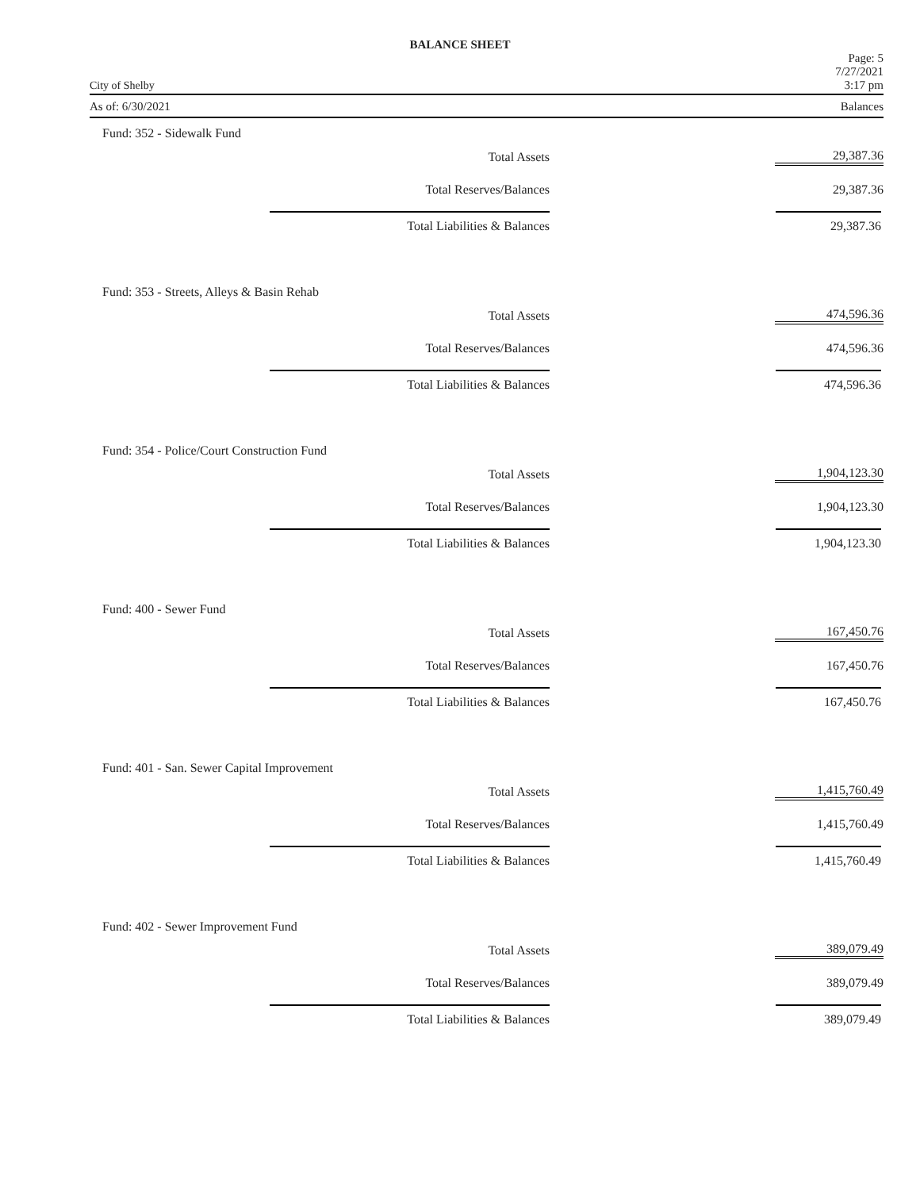BALANCE SHEET
City of Shelby Page: 5
7/27/2021
3:17 pm
As of: 6/30/2021 Balances
Fund: 352 - Sidewalk Fund
| Total Assets | 29,387.36 |
| Total Reserves/Balances | 29,387.36 |
| Total Liabilities & Balances | 29,387.36 |
Fund: 353 - Streets, Alleys & Basin Rehab
| Total Assets | 474,596.36 |
| Total Reserves/Balances | 474,596.36 |
| Total Liabilities & Balances | 474,596.36 |
Fund: 354 - Police/Court Construction Fund
| Total Assets | 1,904,123.30 |
| Total Reserves/Balances | 1,904,123.30 |
| Total Liabilities & Balances | 1,904,123.30 |
Fund: 400 - Sewer Fund
| Total Assets | 167,450.76 |
| Total Reserves/Balances | 167,450.76 |
| Total Liabilities & Balances | 167,450.76 |
Fund: 401 - San. Sewer Capital Improvement
| Total Assets | 1,415,760.49 |
| Total Reserves/Balances | 1,415,760.49 |
| Total Liabilities & Balances | 1,415,760.49 |
Fund: 402 - Sewer Improvement Fund
| Total Assets | 389,079.49 |
| Total Reserves/Balances | 389,079.49 |
| Total Liabilities & Balances | 389,079.49 |